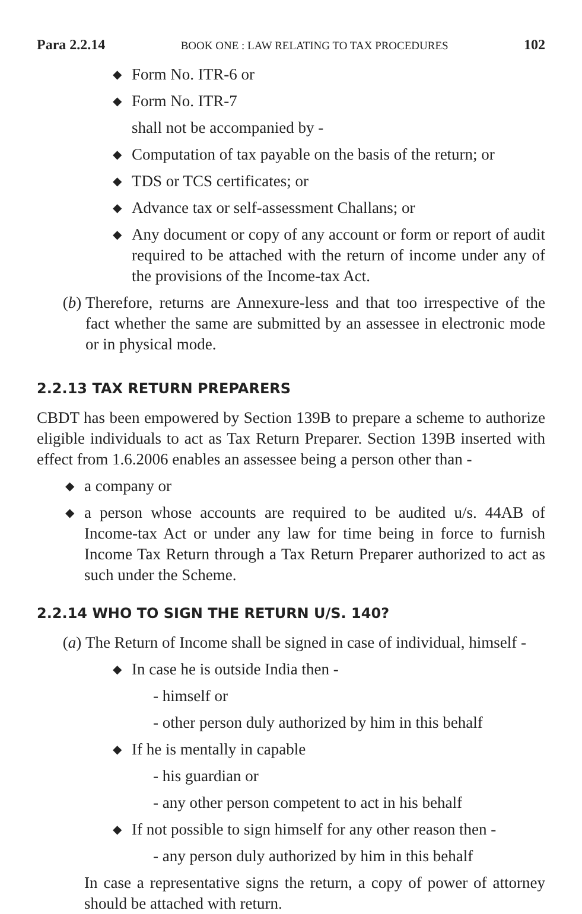Para 2.2.14 BOOK ONE : LAW RELATING TO TAX PROCEDURES 102
◆ Form No. ITR-6 or
◆ Form No. ITR-7
shall not be accompanied by -
◆ Computation of tax payable on the basis of the return; or
◆ TDS or TCS certificates; or
◆ Advance tax or self-assessment Challans; or
◆ Any document or copy of any account or form or report of audit required to be attached with the return of income under any of the provisions of the Income-tax Act.
(b) Therefore, returns are Annexure-less and that too irrespective of the fact whether the same are submitted by an assessee in electronic mode or in physical mode.
2.2.13 TAX RETURN PREPARERS
CBDT has been empowered by Section 139B to prepare a scheme to authorize eligible individuals to act as Tax Return Preparer. Section 139B inserted with effect from 1.6.2006 enables an assessee being a person other than -
◆ a company or
◆ a person whose accounts are required to be audited u/s. 44AB of Income-tax Act or under any law for time being in force to furnish Income Tax Return through a Tax Return Preparer authorized to act as such under the Scheme.
2.2.14 WHO TO SIGN THE RETURN U/S. 140?
(a) The Return of Income shall be signed in case of individual, himself -
◆ In case he is outside India then -
- himself or
- other person duly authorized by him in this behalf
◆ If he is mentally in capable
- his guardian or
- any other person competent to act in his behalf
◆ If not possible to sign himself for any other reason then -
- any person duly authorized by him in this behalf
In case a representative signs the return, a copy of power of attorney should be attached with return.